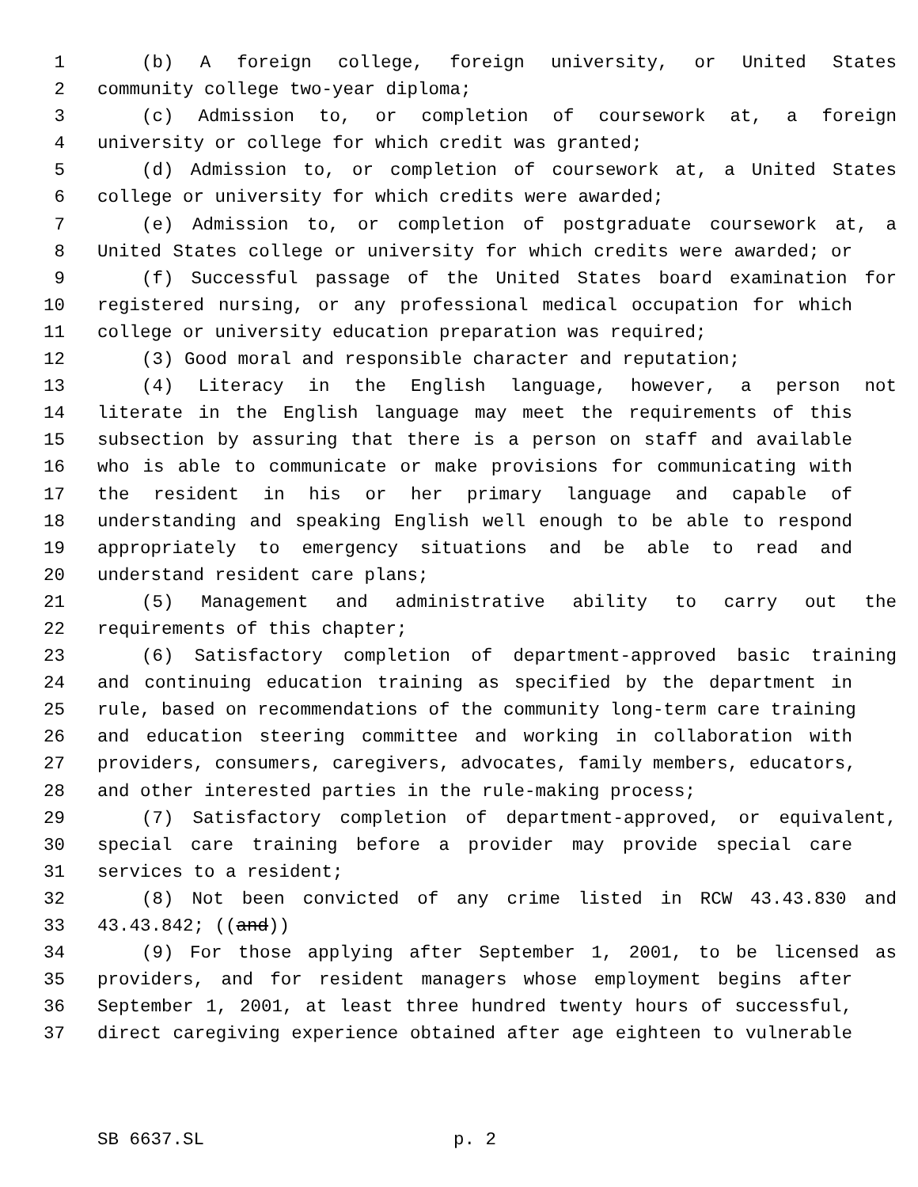1 (b) A foreign college, foreign university, or United States
2 community college two-year diploma;
3 (c) Admission to, or completion of coursework at, a foreign
4 university or college for which credit was granted;
5 (d) Admission to, or completion of coursework at, a United States
6 college or university for which credits were awarded;
7 (e) Admission to, or completion of postgraduate coursework at, a
8 United States college or university for which credits were awarded; or
9 (f) Successful passage of the United States board examination for
10 registered nursing, or any professional medical occupation for which
11 college or university education preparation was required;
12 (3) Good moral and responsible character and reputation;
13 (4) Literacy in the English language, however, a person not
14 literate in the English language may meet the requirements of this
15 subsection by assuring that there is a person on staff and available
16 who is able to communicate or make provisions for communicating with
17 the resident in his or her primary language and capable of
18 understanding and speaking English well enough to be able to respond
19 appropriately to emergency situations and be able to read and
20 understand resident care plans;
21 (5) Management and administrative ability to carry out the
22 requirements of this chapter;
23 (6) Satisfactory completion of department-approved basic training
24 and continuing education training as specified by the department in
25 rule, based on recommendations of the community long-term care training
26 and education steering committee and working in collaboration with
27 providers, consumers, caregivers, advocates, family members, educators,
28 and other interested parties in the rule-making process;
29 (7) Satisfactory completion of department-approved, or equivalent,
30 special care training before a provider may provide special care
31 services to a resident;
32 (8) Not been convicted of any crime listed in RCW 43.43.830 and
33 43.43.842; ((and))
34 (9) For those applying after September 1, 2001, to be licensed as
35 providers, and for resident managers whose employment begins after
36 September 1, 2001, at least three hundred twenty hours of successful,
37 direct caregiving experience obtained after age eighteen to vulnerable
SB 6637.SL p. 2